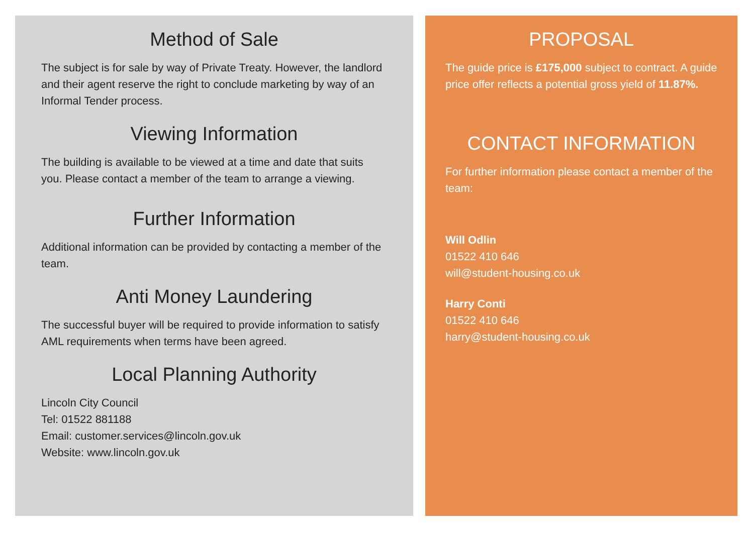Method of Sale
The subject is for sale by way of Private Treaty. However, the landlord and their agent reserve the right to conclude marketing by way of an Informal Tender process.
Viewing Information
The building is available to be viewed at a time and date that suits you. Please contact a member of the team to arrange a viewing.
Further Information
Additional information can be provided by contacting a member of the team.
Anti Money Laundering
The successful buyer will be required to provide information to satisfy AML requirements when terms have been agreed.
Local Planning Authority
Lincoln City Council
Tel: 01522 881188
Email: customer.services@lincoln.gov.uk
Website: www.lincoln.gov.uk
PROPOSAL
The guide price is £175,000 subject to contract. A guide price offer reflects a potential gross yield of 11.87%.
CONTACT INFORMATION
For further information please contact a member of the team:
Will Odlin
01522 410 646
will@student-housing.co.uk
Harry Conti
01522 410 646
harry@student-housing.co.uk